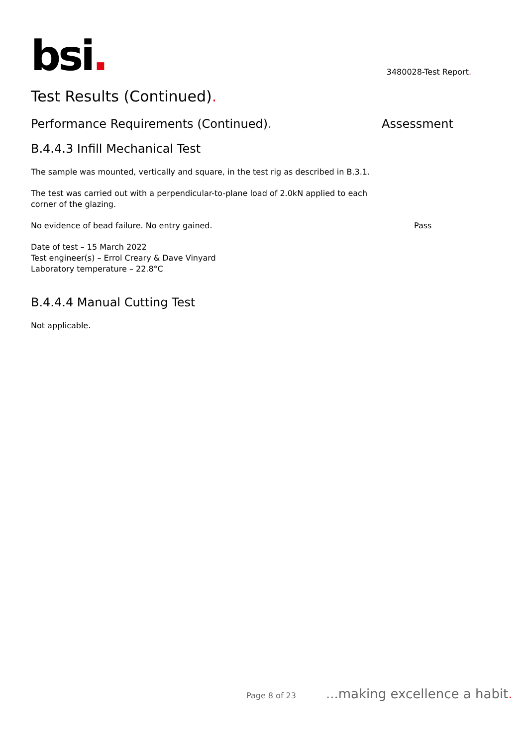bsi.
3480028-Test Report.
Test Results (Continued).
Performance Requirements (Continued). Assessment
B.4.4.3 Infill Mechanical Test
The sample was mounted, vertically and square, in the test rig as described in B.3.1.
The test was carried out with a perpendicular-to-plane load of 2.0kN applied to each corner of the glazing.
No evidence of bead failure. No entry gained. Pass
Date of test – 15 March 2022
Test engineer(s) – Errol Creary & Dave Vinyard
Laboratory temperature – 22.8°C
B.4.4.4 Manual Cutting Test
Not applicable.
Page 8 of 23...making excellence a habit.